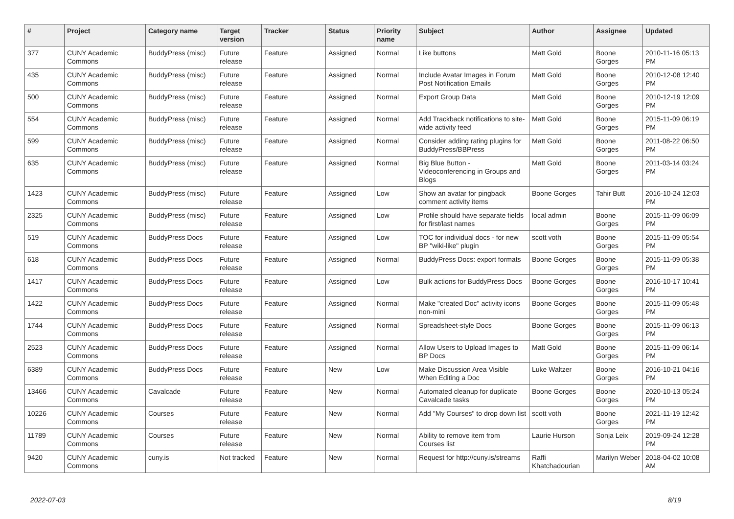| # | Project | Category name | Target version | Tracker | Status | Priority name | Subject | Author | Assignee | Updated |
| --- | --- | --- | --- | --- | --- | --- | --- | --- | --- | --- |
| 377 | CUNY Academic Commons | BuddyPress (misc) | Future release | Feature | Assigned | Normal | Like buttons | Matt Gold | Boone Gorges | 2010-11-16 05:13 PM |
| 435 | CUNY Academic Commons | BuddyPress (misc) | Future release | Feature | Assigned | Normal | Include Avatar Images in Forum Post Notification Emails | Matt Gold | Boone Gorges | 2010-12-08 12:40 PM |
| 500 | CUNY Academic Commons | BuddyPress (misc) | Future release | Feature | Assigned | Normal | Export Group Data | Matt Gold | Boone Gorges | 2010-12-19 12:09 PM |
| 554 | CUNY Academic Commons | BuddyPress (misc) | Future release | Feature | Assigned | Normal | Add Trackback notifications to site-wide activity feed | Matt Gold | Boone Gorges | 2015-11-09 06:19 PM |
| 599 | CUNY Academic Commons | BuddyPress (misc) | Future release | Feature | Assigned | Normal | Consider adding rating plugins for BuddyPress/BBPress | Matt Gold | Boone Gorges | 2011-08-22 06:50 PM |
| 635 | CUNY Academic Commons | BuddyPress (misc) | Future release | Feature | Assigned | Normal | Big Blue Button - Videoconferencing in Groups and Blogs | Matt Gold | Boone Gorges | 2011-03-14 03:24 PM |
| 1423 | CUNY Academic Commons | BuddyPress (misc) | Future release | Feature | Assigned | Low | Show an avatar for pingback comment activity items | Boone Gorges | Tahir Butt | 2016-10-24 12:03 PM |
| 2325 | CUNY Academic Commons | BuddyPress (misc) | Future release | Feature | Assigned | Low | Profile should have separate fields for first/last names | local admin | Boone Gorges | 2015-11-09 06:09 PM |
| 519 | CUNY Academic Commons | BuddyPress Docs | Future release | Feature | Assigned | Low | TOC for individual docs - for new BP "wiki-like" plugin | scott voth | Boone Gorges | 2015-11-09 05:54 PM |
| 618 | CUNY Academic Commons | BuddyPress Docs | Future release | Feature | Assigned | Normal | BuddyPress Docs: export formats | Boone Gorges | Boone Gorges | 2015-11-09 05:38 PM |
| 1417 | CUNY Academic Commons | BuddyPress Docs | Future release | Feature | Assigned | Low | Bulk actions for BuddyPress Docs | Boone Gorges | Boone Gorges | 2016-10-17 10:41 PM |
| 1422 | CUNY Academic Commons | BuddyPress Docs | Future release | Feature | Assigned | Normal | Make "created Doc" activity icons non-mini | Boone Gorges | Boone Gorges | 2015-11-09 05:48 PM |
| 1744 | CUNY Academic Commons | BuddyPress Docs | Future release | Feature | Assigned | Normal | Spreadsheet-style Docs | Boone Gorges | Boone Gorges | 2015-11-09 06:13 PM |
| 2523 | CUNY Academic Commons | BuddyPress Docs | Future release | Feature | Assigned | Normal | Allow Users to Upload Images to BP Docs | Matt Gold | Boone Gorges | 2015-11-09 06:14 PM |
| 6389 | CUNY Academic Commons | BuddyPress Docs | Future release | Feature | New | Low | Make Discussion Area Visible When Editing a Doc | Luke Waltzer | Boone Gorges | 2016-10-21 04:16 PM |
| 13466 | CUNY Academic Commons | Cavalcade | Future release | Feature | New | Normal | Automated cleanup for duplicate Cavalcade tasks | Boone Gorges | Boone Gorges | 2020-10-13 05:24 PM |
| 10226 | CUNY Academic Commons | Courses | Future release | Feature | New | Normal | Add "My Courses" to drop down list | scott voth | Boone Gorges | 2021-11-19 12:42 PM |
| 11789 | CUNY Academic Commons | Courses | Future release | Feature | New | Normal | Ability to remove item from Courses list | Laurie Hurson | Sonja Leix | 2019-09-24 12:28 PM |
| 9420 | CUNY Academic Commons | cuny.is | Not tracked | Feature | New | Normal | Request for http://cuny.is/streams | Raffi Khatchadourian | Marilyn Weber | 2018-04-02 10:08 AM |
2022-07-03 8/19